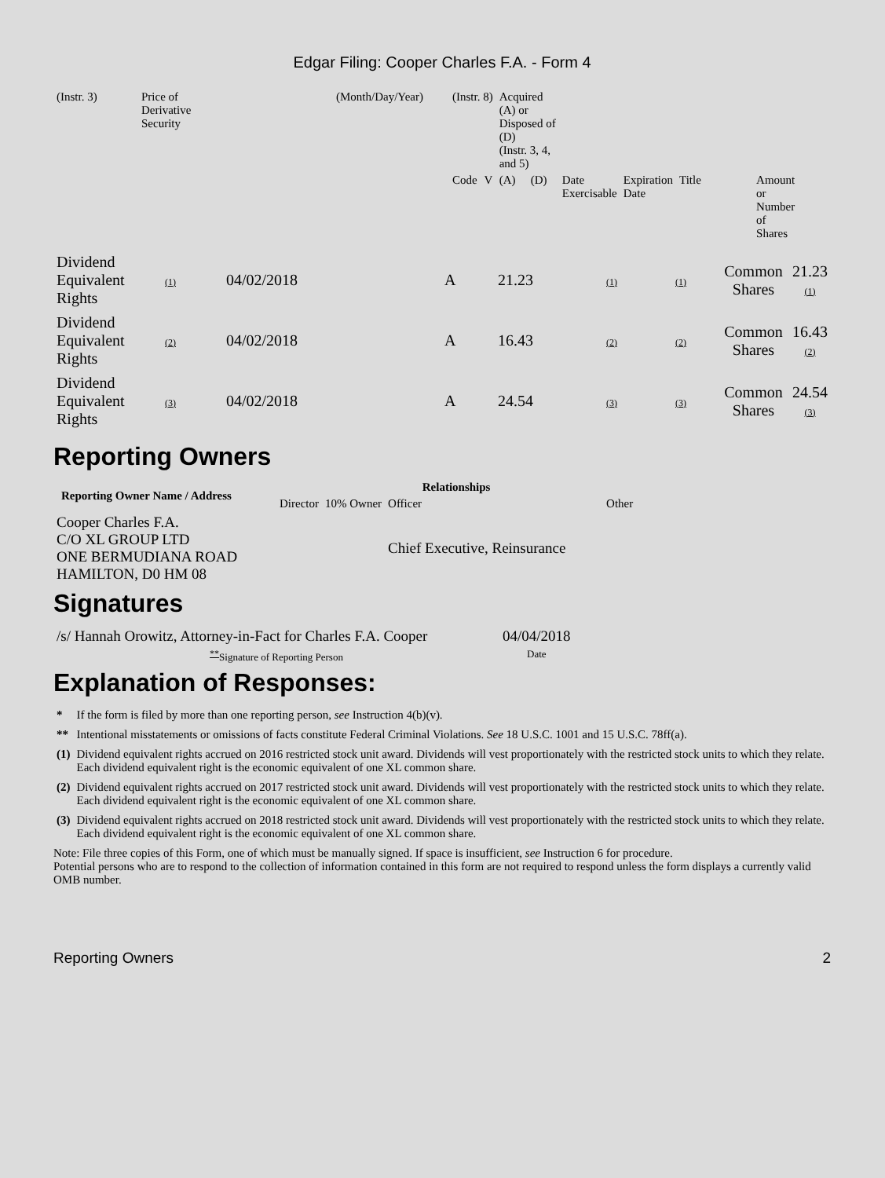Edgar Filing: Cooper Charles F.A. - Form 4
| (Instr. 3) | Price of Derivative Security | (Month/Day/Year) | (Instr. 8) | | Acquired (A) or Disposed of (D) (Instr. 3, 4, and 5) | | | | | |
| | | | Code | V | (A) | (D) | Date Exercisable | Expiration Date | Title | Amount or Number of Shares |
| Dividend Equivalent Rights | (1) | 04/02/2018 | A | 21.23 | (1) | (1) | Common Shares | 21.23 (1) |
| Dividend Equivalent Rights | (2) | 04/02/2018 | A | 16.43 | (2) | (2) | Common Shares | 16.43 (2) |
| Dividend Equivalent Rights | (3) | 04/02/2018 | A | 24.54 | (3) | (3) | Common Shares | 24.54 (3) |
Reporting Owners
| Reporting Owner Name / Address | Relationships | | | |
| --- | --- | --- | --- | --- |
| | Director | 10% Owner | Officer | Other |
| Cooper Charles F.A. C/O XL GROUP LTD ONE BERMUDIANA ROAD HAMILTON, D0 HM 08 | | | Chief Executive, Reinsurance | |
Signatures
| /s/ Hannah Orowitz, Attorney-in-Fact for Charles F.A. Cooper | 04/04/2018 |
| <sup>**</sup> Signature of Reporting Person | Date |
Explanation of Responses:
| * | If the form is filed by more than one reporting person, see Instruction 4(b)(v). |
| ** | Intentional misstatements or omissions of facts constitute Federal Criminal Violations. See 18 U.S.C. 1001 and 15 U.S.C. 78ff(a). |
| (1) | Dividend equivalent rights accrued on 2016 restricted stock unit award. Dividends will vest proportionately with the restricted stock units to which they relate. Each dividend equivalent right is the economic equivalent of one XL common share. |
| (2) | Dividend equivalent rights accrued on 2017 restricted stock unit award. Dividends will vest proportionately with the restricted stock units to which they relate. Each dividend equivalent right is the economic equivalent of one XL common share. |
| (3) | Dividend equivalent rights accrued on 2018 restricted stock unit award. Dividends will vest proportionately with the restricted stock units to which they relate. Each dividend equivalent right is the economic equivalent of one XL common share. |
Note: File three copies of this Form, one of which must be manually signed. If space is insufficient, see Instruction 6 for procedure.
Potential persons who are to respond to the collection of information contained in this form are not required to respond unless the form displays a currently valid OMB number.
Reporting Owners 2